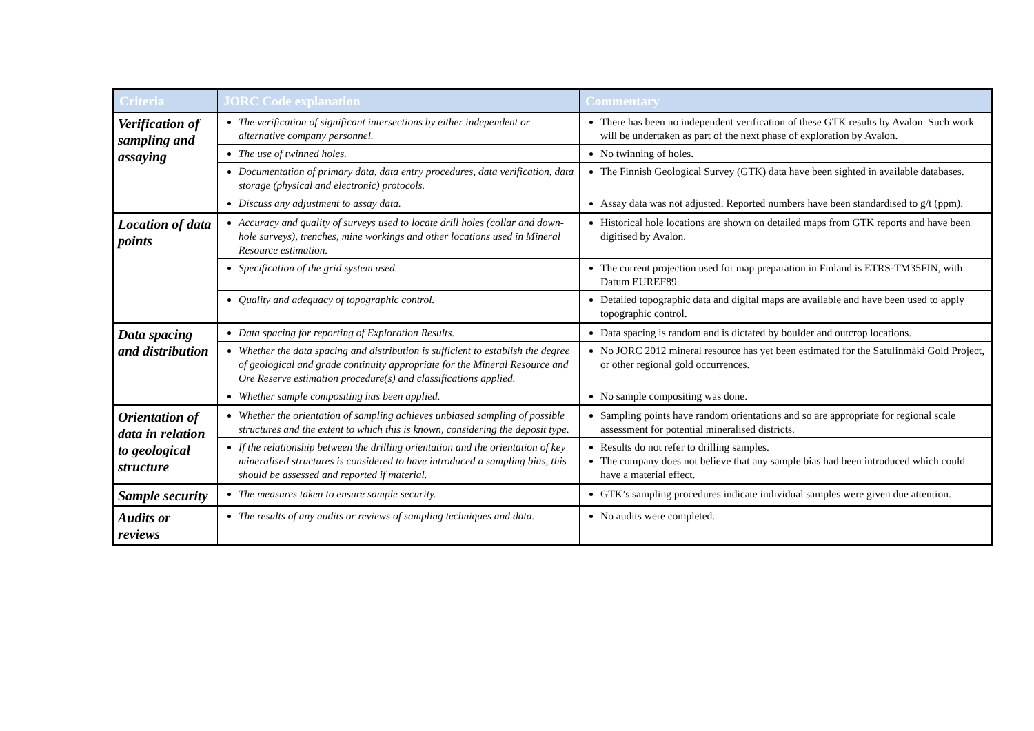| Criteria | JORC Code explanation | Commentary |
| --- | --- | --- |
| Verification of sampling and assaying | The verification of significant intersections by either independent or alternative company personnel. | There has been no independent verification of these GTK results by Avalon. Such work will be undertaken as part of the next phase of exploration by Avalon. |
| | The use of twinned holes. | No twinning of holes. |
| | Documentation of primary data, data entry procedures, data verification, data storage (physical and electronic) protocols. | The Finnish Geological Survey (GTK) data have been sighted in available databases. |
| | Discuss any adjustment to assay data. | Assay data was not adjusted. Reported numbers have been standardised to g/t (ppm). |
| Location of data points | Accuracy and quality of surveys used to locate drill holes (collar and down-hole surveys), trenches, mine workings and other locations used in Mineral Resource estimation. | Historical hole locations are shown on detailed maps from GTK reports and have been digitised by Avalon. |
| | Specification of the grid system used. | The current projection used for map preparation in Finland is ETRS-TM35FIN, with Datum EUREF89. |
| | Quality and adequacy of topographic control. | Detailed topographic data and digital maps are available and have been used to apply topographic control. |
| Data spacing and distribution | Data spacing for reporting of Exploration Results. | Data spacing is random and is dictated by boulder and outcrop locations. |
| | Whether the data spacing and distribution is sufficient to establish the degree of geological and grade continuity appropriate for the Mineral Resource and Ore Reserve estimation procedure(s) and classifications applied. | No JORC 2012 mineral resource has yet been estimated for the Satulinmäki Gold Project, or other regional gold occurrences. |
| | Whether sample compositing has been applied. | No sample compositing was done. |
| Orientation of data in relation to geological structure | Whether the orientation of sampling achieves unbiased sampling of possible structures and the extent to which this is known, considering the deposit type. | Sampling points have random orientations and so are appropriate for regional scale assessment for potential mineralised districts. |
| | If the relationship between the drilling orientation and the orientation of key mineralised structures is considered to have introduced a sampling bias, this should be assessed and reported if material. | Results do not refer to drilling samples. The company does not believe that any sample bias had been introduced which could have a material effect. |
| Sample security | The measures taken to ensure sample security. | GTK’s sampling procedures indicate individual samples were given due attention. |
| Audits or reviews | The results of any audits or reviews of sampling techniques and data. | No audits were completed. |